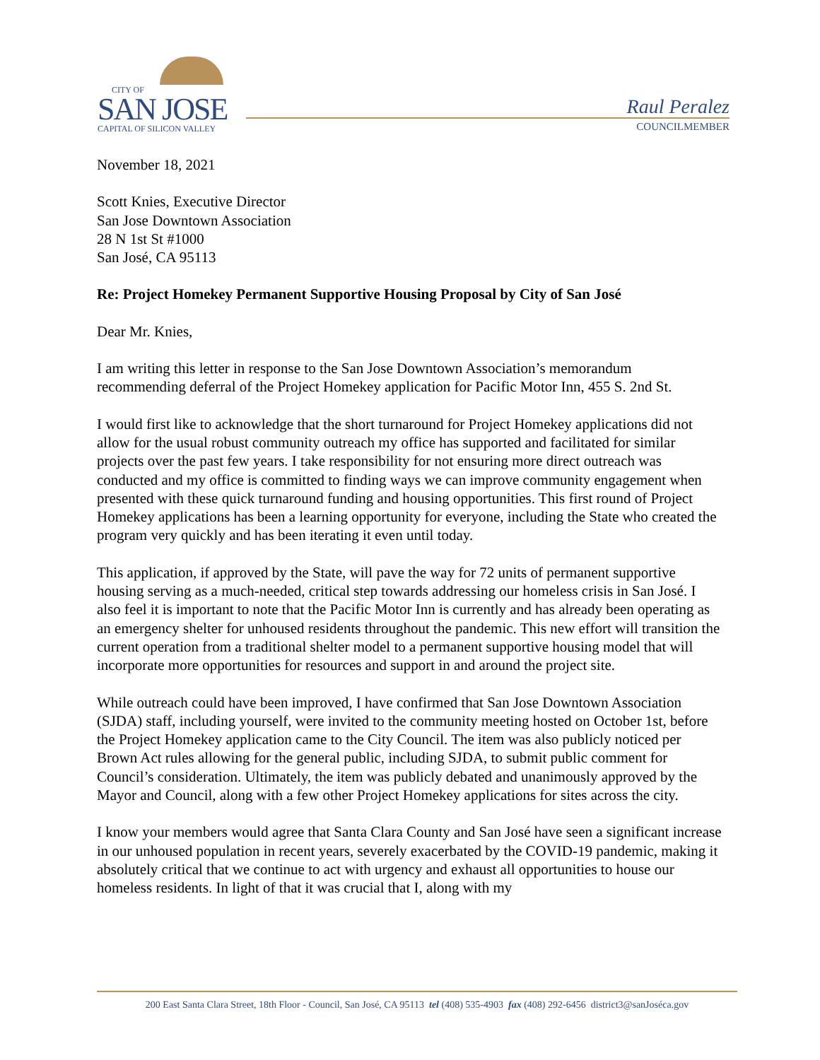CITY OF
SAN JOSE
CAPITAL OF SILICON VALLEY
Raul Peralez
COUNCILMEMBER
November 18, 2021
Scott Knies, Executive Director
San Jose Downtown Association
28 N 1st St #1000
San José, CA 95113
Re: Project Homekey Permanent Supportive Housing Proposal by City of San José
Dear Mr. Knies,
I am writing this letter in response to the San Jose Downtown Association’s memorandum recommending deferral of the Project Homekey application for Pacific Motor Inn, 455 S. 2nd St.
I would first like to acknowledge that the short turnaround for Project Homekey applications did not allow for the usual robust community outreach my office has supported and facilitated for similar projects over the past few years. I take responsibility for not ensuring more direct outreach was conducted and my office is committed to finding ways we can improve community engagement when presented with these quick turnaround funding and housing opportunities. This first round of Project Homekey applications has been a learning opportunity for everyone, including the State who created the program very quickly and has been iterating it even until today.
This application, if approved by the State, will pave the way for 72 units of permanent supportive housing serving as a much-needed, critical step towards addressing our homeless crisis in San José. I also feel it is important to note that the Pacific Motor Inn is currently and has already been operating as an emergency shelter for unhoused residents throughout the pandemic. This new effort will transition the current operation from a traditional shelter model to a permanent supportive housing model that will incorporate more opportunities for resources and support in and around the project site.
While outreach could have been improved, I have confirmed that San Jose Downtown Association (SJDA) staff, including yourself, were invited to the community meeting hosted on October 1st, before the Project Homekey application came to the City Council. The item was also publicly noticed per Brown Act rules allowing for the general public, including SJDA, to submit public comment for Council’s consideration. Ultimately, the item was publicly debated and unanimously approved by the Mayor and Council, along with a few other Project Homekey applications for sites across the city.
I know your members would agree that Santa Clara County and San José have seen a significant increase in our unhoused population in recent years, severely exacerbated by the COVID-19 pandemic, making it absolutely critical that we continue to act with urgency and exhaust all opportunities to house our homeless residents. In light of that it was crucial that I, along with my
200 East Santa Clara Street, 18th Floor - Council, San José, CA 95113 tel (408) 535-4903 fax (408) 292-6456 district3@sanJoséca.gov